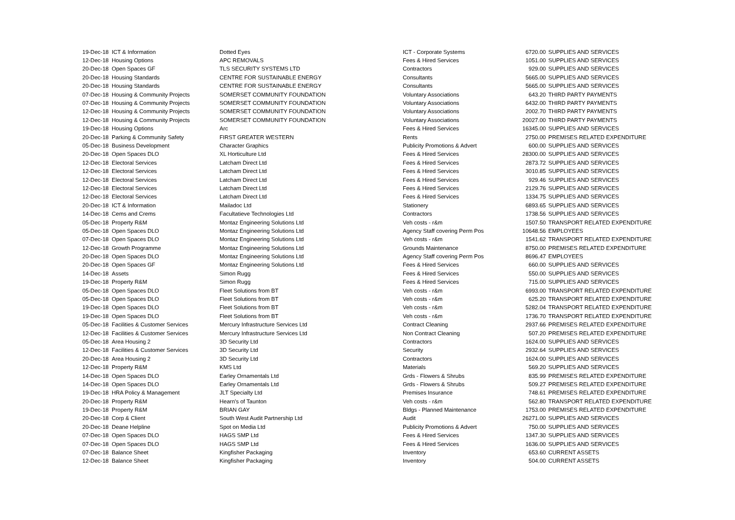| 19-Dec-18 | ICT & Information | Dotted Eyes | ICT - Corporate Systems | 6720.00 | SUPPLIES AND SERVICES |
| 12-Dec-18 | Housing Options | APC REMOVALS | Fees & Hired Services | 1051.00 | SUPPLIES AND SERVICES |
| 20-Dec-18 | Open Spaces GF | TLS SECURITY SYSTEMS LTD | Contractors | 929.00 | SUPPLIES AND SERVICES |
| 20-Dec-18 | Housing Standards | CENTRE FOR SUSTAINABLE ENERGY | Consultants | 5665.00 | SUPPLIES AND SERVICES |
| 20-Dec-18 | Housing Standards | CENTRE FOR SUSTAINABLE ENERGY | Consultants | 5665.00 | SUPPLIES AND SERVICES |
| 07-Dec-18 | Housing & Community Projects | SOMERSET COMMUNITY FOUNDATION | Voluntary Associations | 643.20 | THIRD PARTY PAYMENTS |
| 07-Dec-18 | Housing & Community Projects | SOMERSET COMMUNITY FOUNDATION | Voluntary Associations | 6432.00 | THIRD PARTY PAYMENTS |
| 12-Dec-18 | Housing & Community Projects | SOMERSET COMMUNITY FOUNDATION | Voluntary Associations | 2002.70 | THIRD PARTY PAYMENTS |
| 12-Dec-18 | Housing & Community Projects | SOMERSET COMMUNITY FOUNDATION | Voluntary Associations | 20027.00 | THIRD PARTY PAYMENTS |
| 19-Dec-18 | Housing Options | Arc | Fees & Hired Services | 16345.00 | SUPPLIES AND SERVICES |
| 20-Dec-18 | Parking & Community Safety | FIRST GREATER WESTERN | Rents | 2750.00 | PREMISES RELATED EXPENDITURE |
| 05-Dec-18 | Business Development | Character Graphics | Publicity Promotions & Advert | 600.00 | SUPPLIES AND SERVICES |
| 20-Dec-18 | Open Spaces DLO | XL Horticulture Ltd | Fees & Hired Services | 28300.00 | SUPPLIES AND SERVICES |
| 12-Dec-18 | Electoral Services | Latcham Direct Ltd | Fees & Hired Services | 2873.72 | SUPPLIES AND SERVICES |
| 12-Dec-18 | Electoral Services | Latcham Direct Ltd | Fees & Hired Services | 3010.85 | SUPPLIES AND SERVICES |
| 12-Dec-18 | Electoral Services | Latcham Direct Ltd | Fees & Hired Services | 929.46 | SUPPLIES AND SERVICES |
| 12-Dec-18 | Electoral Services | Latcham Direct Ltd | Fees & Hired Services | 2129.76 | SUPPLIES AND SERVICES |
| 12-Dec-18 | Electoral Services | Latcham Direct Ltd | Fees & Hired Services | 1334.75 | SUPPLIES AND SERVICES |
| 20-Dec-18 | ICT & Information | Mailadoc Ltd | Stationery | 6893.65 | SUPPLIES AND SERVICES |
| 14-Dec-18 | Cems and Crems | Facultatieve Technologies Ltd | Contractors | 1738.56 | SUPPLIES AND SERVICES |
| 05-Dec-18 | Property R&M | Montaz Engineering Solutions Ltd | Veh costs - r&m | 1507.50 | TRANSPORT RELATED EXPENDITURE |
| 05-Dec-18 | Open Spaces DLO | Montaz Engineering Solutions Ltd | Agency Staff covering Perm Pos | 10648.56 | EMPLOYEES |
| 07-Dec-18 | Open Spaces DLO | Montaz Engineering Solutions Ltd | Veh costs - r&m | 1541.62 | TRANSPORT RELATED EXPENDITURE |
| 12-Dec-18 | Growth Programme | Montaz Engineering Solutions Ltd | Grounds Maintenance | 8750.00 | PREMISES RELATED EXPENDITURE |
| 20-Dec-18 | Open Spaces DLO | Montaz Engineering Solutions Ltd | Agency Staff covering Perm Pos | 8696.47 | EMPLOYEES |
| 20-Dec-18 | Open Spaces GF | Montaz Engineering Solutions Ltd | Fees & Hired Services | 660.00 | SUPPLIES AND SERVICES |
| 14-Dec-18 | Assets | Simon Rugg | Fees & Hired Services | 550.00 | SUPPLIES AND SERVICES |
| 19-Dec-18 | Property R&M | Simon Rugg | Fees & Hired Services | 715.00 | SUPPLIES AND SERVICES |
| 05-Dec-18 | Open Spaces DLO | Fleet Solutions from BT | Veh costs - r&m | 6993.00 | TRANSPORT RELATED EXPENDITURE |
| 05-Dec-18 | Open Spaces DLO | Fleet Solutions from BT | Veh costs - r&m | 625.20 | TRANSPORT RELATED EXPENDITURE |
| 19-Dec-18 | Open Spaces DLO | Fleet Solutions from BT | Veh costs - r&m | 5282.04 | TRANSPORT RELATED EXPENDITURE |
| 19-Dec-18 | Open Spaces DLO | Fleet Solutions from BT | Veh costs - r&m | 1736.70 | TRANSPORT RELATED EXPENDITURE |
| 05-Dec-18 | Facilities & Customer Services | Mercury Infrastructure Services Ltd | Contract Cleaning | 2937.66 | PREMISES RELATED EXPENDITURE |
| 12-Dec-18 | Facilities & Customer Services | Mercury Infrastructure Services Ltd | Non Contract Cleaning | 507.20 | PREMISES RELATED EXPENDITURE |
| 05-Dec-18 | Area Housing 2 | 3D Security Ltd | Contractors | 1624.00 | SUPPLIES AND SERVICES |
| 12-Dec-18 | Facilities & Customer Services | 3D Security Ltd | Security | 2932.64 | SUPPLIES AND SERVICES |
| 20-Dec-18 | Area Housing 2 | 3D Security Ltd | Contractors | 1624.00 | SUPPLIES AND SERVICES |
| 12-Dec-18 | Property R&M | KMS Ltd | Materials | 569.20 | SUPPLIES AND SERVICES |
| 14-Dec-18 | Open Spaces DLO | Earley Ornamentals Ltd | Grds - Flowers & Shrubs | 835.99 | PREMISES RELATED EXPENDITURE |
| 14-Dec-18 | Open Spaces DLO | Earley Ornamentals Ltd | Grds - Flowers & Shrubs | 509.27 | PREMISES RELATED EXPENDITURE |
| 19-Dec-18 | HRA Policy & Management | JLT Specialty Ltd | Premises Insurance | 748.61 | PREMISES RELATED EXPENDITURE |
| 20-Dec-18 | Property R&M | Hearn's of Taunton | Veh costs - r&m | 562.80 | TRANSPORT RELATED EXPENDITURE |
| 19-Dec-18 | Property R&M | BRIAN GAY | Bldgs - Planned Maintenance | 1753.00 | PREMISES RELATED EXPENDITURE |
| 20-Dec-18 | Corp & Client | South West Audit Partnership Ltd | Audit | 26271.00 | SUPPLIES AND SERVICES |
| 20-Dec-18 | Deane Helpline | Spot on Media Ltd | Publicity Promotions & Advert | 750.00 | SUPPLIES AND SERVICES |
| 07-Dec-18 | Open Spaces DLO | HAGS SMP Ltd | Fees & Hired Services | 1347.30 | SUPPLIES AND SERVICES |
| 07-Dec-18 | Open Spaces DLO | HAGS SMP Ltd | Fees & Hired Services | 1636.00 | SUPPLIES AND SERVICES |
| 07-Dec-18 | Balance Sheet | Kingfisher Packaging | Inventory | 653.60 | CURRENT ASSETS |
| 12-Dec-18 | Balance Sheet | Kingfisher Packaging | Inventory | 504.00 | CURRENT ASSETS |